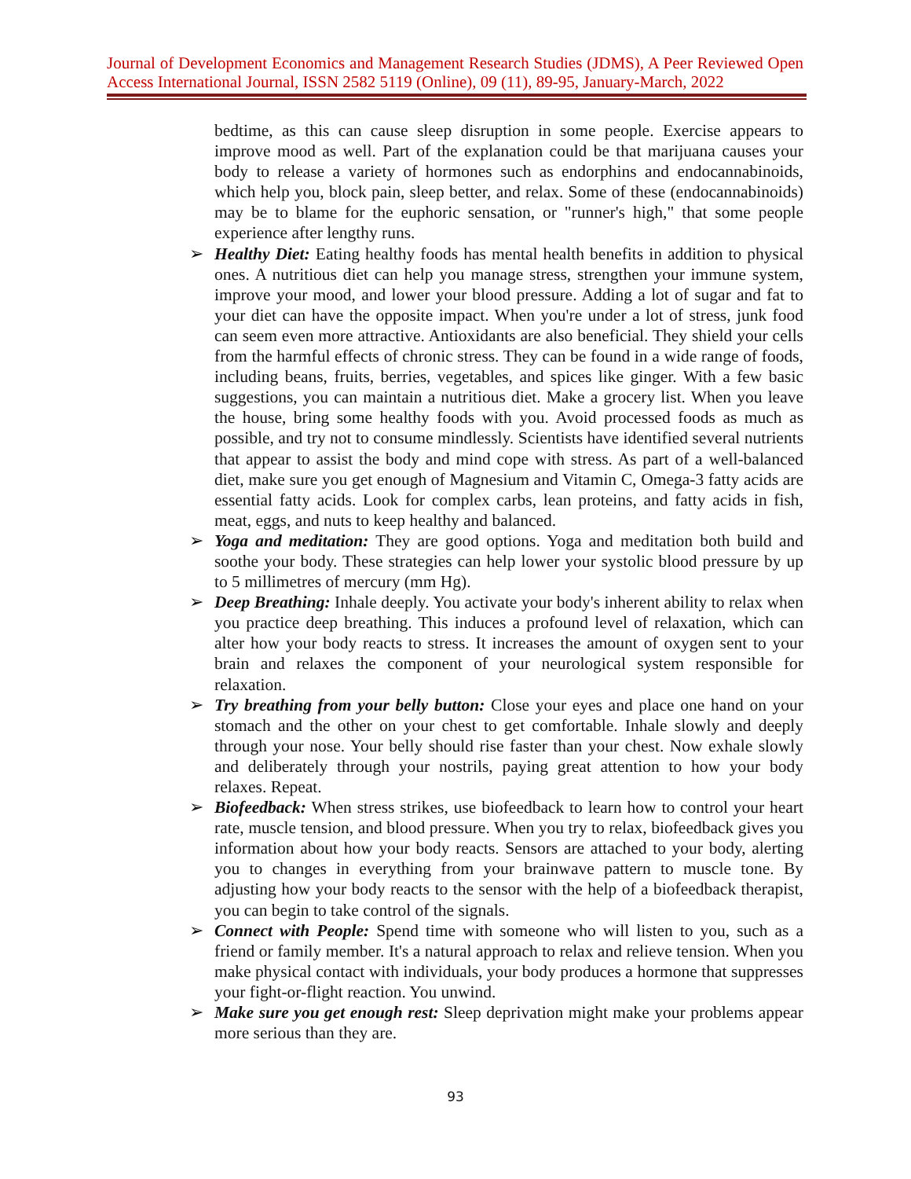Journal of Development Economics and Management Research Studies (JDMS), A Peer Reviewed Open Access International Journal, ISSN 2582 5119 (Online), 09 (11), 89-95, January-March, 2022
bedtime, as this can cause sleep disruption in some people. Exercise appears to improve mood as well. Part of the explanation could be that marijuana causes your body to release a variety of hormones such as endorphins and endocannabinoids, which help you, block pain, sleep better, and relax. Some of these (endocannabinoids) may be to blame for the euphoric sensation, or "runner's high," that some people experience after lengthy runs.
➢ Healthy Diet: Eating healthy foods has mental health benefits in addition to physical ones. A nutritious diet can help you manage stress, strengthen your immune system, improve your mood, and lower your blood pressure. Adding a lot of sugar and fat to your diet can have the opposite impact. When you're under a lot of stress, junk food can seem even more attractive. Antioxidants are also beneficial. They shield your cells from the harmful effects of chronic stress. They can be found in a wide range of foods, including beans, fruits, berries, vegetables, and spices like ginger. With a few basic suggestions, you can maintain a nutritious diet. Make a grocery list. When you leave the house, bring some healthy foods with you. Avoid processed foods as much as possible, and try not to consume mindlessly. Scientists have identified several nutrients that appear to assist the body and mind cope with stress. As part of a well-balanced diet, make sure you get enough of Magnesium and Vitamin C, Omega-3 fatty acids are essential fatty acids. Look for complex carbs, lean proteins, and fatty acids in fish, meat, eggs, and nuts to keep healthy and balanced.
➢ Yoga and meditation: They are good options. Yoga and meditation both build and soothe your body. These strategies can help lower your systolic blood pressure by up to 5 millimetres of mercury (mm Hg).
➢ Deep Breathing: Inhale deeply. You activate your body's inherent ability to relax when you practice deep breathing. This induces a profound level of relaxation, which can alter how your body reacts to stress. It increases the amount of oxygen sent to your brain and relaxes the component of your neurological system responsible for relaxation.
➢ Try breathing from your belly button: Close your eyes and place one hand on your stomach and the other on your chest to get comfortable. Inhale slowly and deeply through your nose. Your belly should rise faster than your chest. Now exhale slowly and deliberately through your nostrils, paying great attention to how your body relaxes. Repeat.
➢ Biofeedback: When stress strikes, use biofeedback to learn how to control your heart rate, muscle tension, and blood pressure. When you try to relax, biofeedback gives you information about how your body reacts. Sensors are attached to your body, alerting you to changes in everything from your brainwave pattern to muscle tone. By adjusting how your body reacts to the sensor with the help of a biofeedback therapist, you can begin to take control of the signals.
➢ Connect with People: Spend time with someone who will listen to you, such as a friend or family member. It's a natural approach to relax and relieve tension. When you make physical contact with individuals, your body produces a hormone that suppresses your fight-or-flight reaction. You unwind.
➢ Make sure you get enough rest: Sleep deprivation might make your problems appear more serious than they are.
93